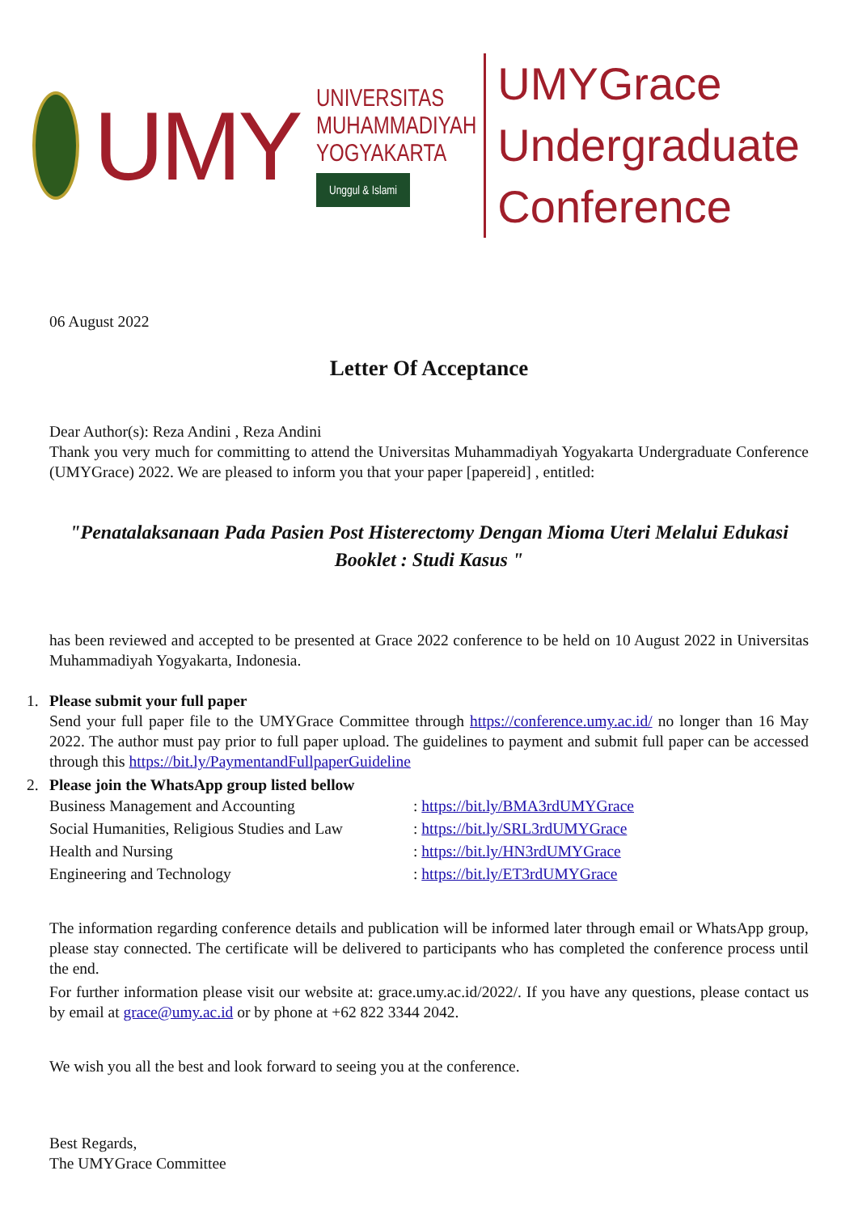UMY
UNIVERSITAS
MUHAMMADIYAH
YOGYAKARTA
Unggul & Islami
UMYGrace
Undergraduate Conference
06 August 2022
Letter Of Acceptance
Dear Author(s): Reza Andini , Reza Andini
Thank you very much for committing to attend the Universitas Muhammadiyah Yogyakarta Undergraduate Conference (UMYGrace) 2022. We are pleased to inform you that your paper [papereid] , entitled:
"Penatalaksanaan Pada Pasien Post Histerectomy Dengan Mioma Uteri Melalui Edukasi Booklet : Studi Kasus "
has been reviewed and accepted to be presented at Grace 2022 conference to be held on 10 August 2022 in Universitas Muhammadiyah Yogyakarta, Indonesia.
1. Please submit your full paper
Send your full paper file to the UMYGrace Committee through https://conference.umy.ac.id/ no longer than 16 May 2022. The author must pay prior to full paper upload. The guidelines to payment and submit full paper can be accessed through this https://bit.ly/PaymentandFullpaperGuideline
2. Please join the WhatsApp group listed bellow
Business Management and Accounting : https://bit.ly/BMA3rdUMYGrace
Social Humanities, Religious Studies and Law : https://bit.ly/SRL3rdUMYGrace
Health and Nursing : https://bit.ly/HN3rdUMYGrace
Engineering and Technology : https://bit.ly/ET3rdUMYGrace
The information regarding conference details and publication will be informed later through email or WhatsApp group, please stay connected. The certificate will be delivered to participants who has completed the conference process until the end.
For further information please visit our website at: grace.umy.ac.id/2022/. If you have any questions, please contact us by email at grace@umy.ac.id or by phone at +62 822 3344 2042.
We wish you all the best and look forward to seeing you at the conference.
Best Regards,
The UMYGrace Committee